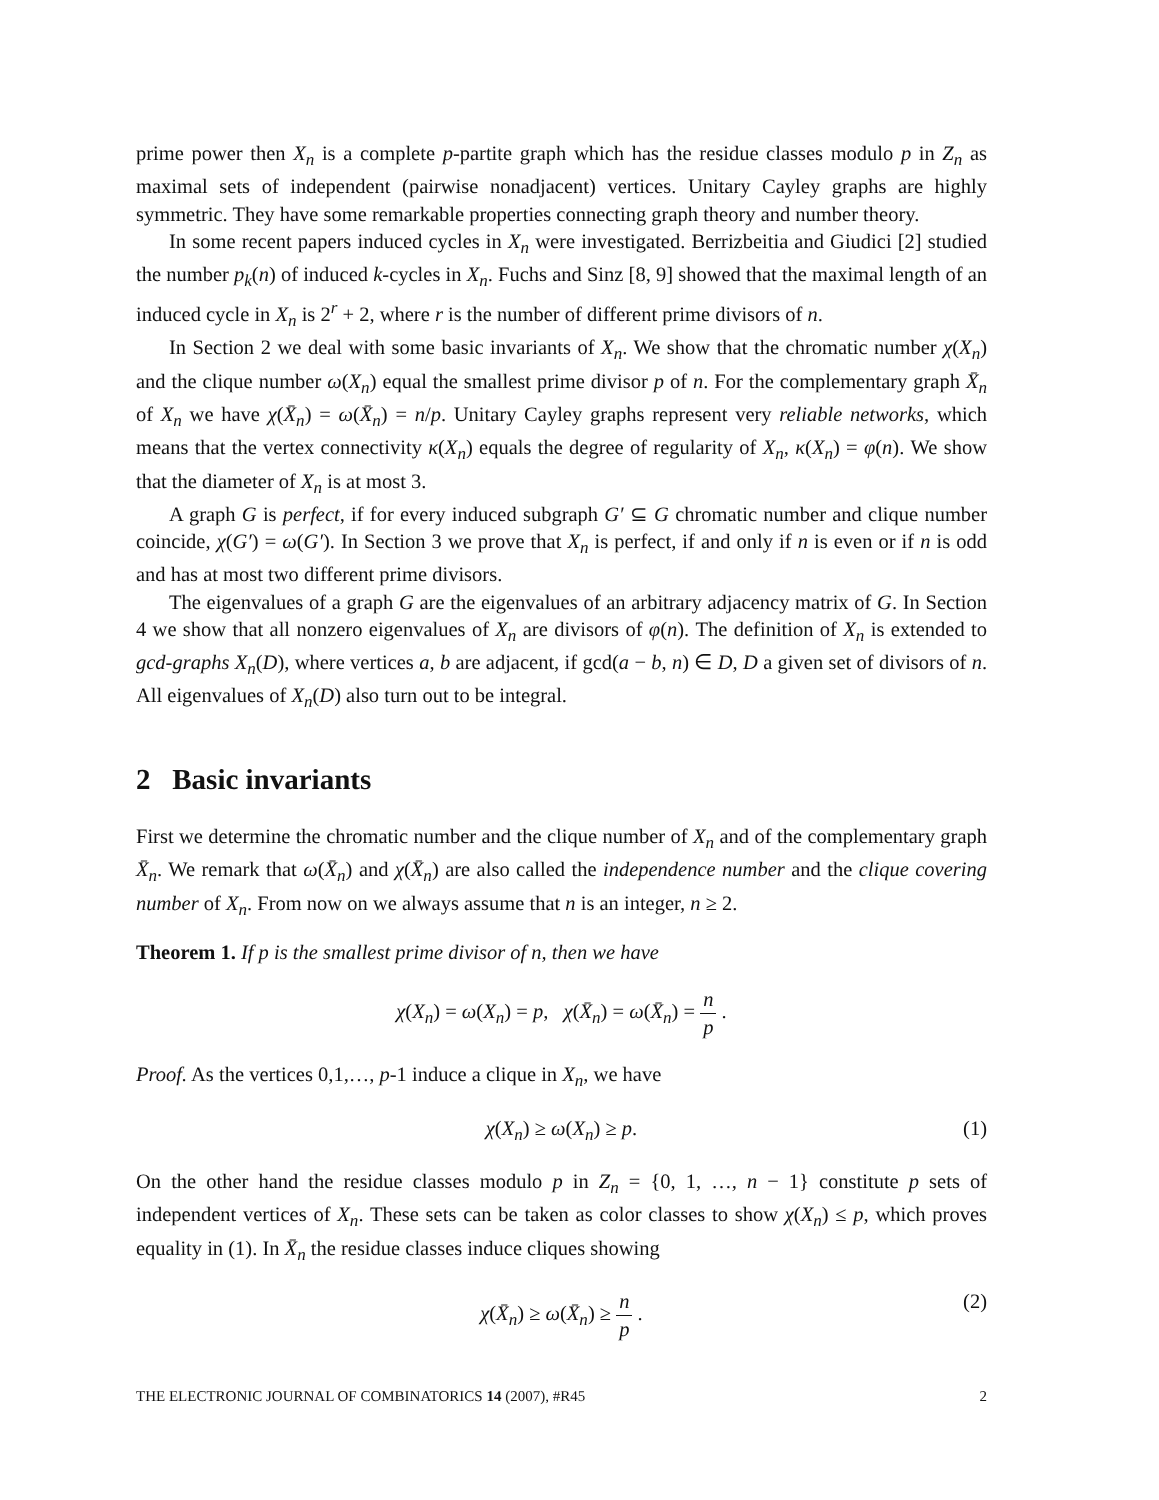prime power then X<sub>n</sub> is a complete p-partite graph which has the residue classes modulo p in Z<sub>n</sub> as maximal sets of independent (pairwise nonadjacent) vertices. Unitary Cayley graphs are highly symmetric. They have some remarkable properties connecting graph theory and number theory.
In some recent papers induced cycles in X<sub>n</sub> were investigated. Berrizbeitia and Giudici [2] studied the number p<sub>k</sub>(n) of induced k-cycles in X<sub>n</sub>. Fuchs and Sinz [8, 9] showed that the maximal length of an induced cycle in X<sub>n</sub> is 2<sup>r</sup> + 2, where r is the number of different prime divisors of n.
In Section 2 we deal with some basic invariants of X<sub>n</sub>. We show that the chromatic number χ(X<sub>n</sub>) and the clique number ω(X<sub>n</sub>) equal the smallest prime divisor p of n. For the complementary graph X̄<sub>n</sub> of X<sub>n</sub> we have χ(X̄<sub>n</sub>) = ω(X̄<sub>n</sub>) = n/p. Unitary Cayley graphs represent very reliable networks, which means that the vertex connectivity κ(X<sub>n</sub>) equals the degree of regularity of X<sub>n</sub>, κ(X<sub>n</sub>) = φ(n). We show that the diameter of X<sub>n</sub> is at most 3.
A graph G is perfect, if for every induced subgraph G′ ⊆ G chromatic number and clique number coincide, χ(G′) = ω(G′). In Section 3 we prove that X<sub>n</sub> is perfect, if and only if n is even or if n is odd and has at most two different prime divisors.
The eigenvalues of a graph G are the eigenvalues of an arbitrary adjacency matrix of G. In Section 4 we show that all nonzero eigenvalues of X<sub>n</sub> are divisors of φ(n). The definition of X<sub>n</sub> is extended to gcd-graphs X<sub>n</sub>(D), where vertices a, b are adjacent, if gcd(a − b, n) ∈ D, D a given set of divisors of n. All eigenvalues of X<sub>n</sub>(D) also turn out to be integral.
2 Basic invariants
First we determine the chromatic number and the clique number of X<sub>n</sub> and of the complementary graph X̄<sub>n</sub>. We remark that ω(X̄<sub>n</sub>) and χ(X̄<sub>n</sub>) are also called the independence number and the clique covering number of X<sub>n</sub>. From now on we always assume that n is an integer, n ≥ 2.
Theorem 1. If p is the smallest prime divisor of n, then we have
χ(X<sub>n</sub>) = ω(X<sub>n</sub>) = p, χ(X̄<sub>n</sub>) = ω(X̄<sub>n</sub>) = n p .
Proof. As the vertices 0,1,…, p-1 induce a clique in X<sub>n</sub>, we have
χ(X<sub>n</sub>) ≥ ω(X<sub>n</sub>) ≥ p. (1)
On the other hand the residue classes modulo p in Z<sub>n</sub> = {0, 1, …, n − 1} constitute p sets of independent vertices of X<sub>n</sub>. These sets can be taken as color classes to show χ(X<sub>n</sub>) ≤ p, which proves equality in (1). In X̄<sub>n</sub> the residue classes induce cliques showing
χ(X̄<sub>n</sub>) ≥ ω(X̄<sub>n</sub>) ≥ n p . (2)
THE ELECTRONIC JOURNAL OF COMBINATORICS 14 (2007), #R45 2